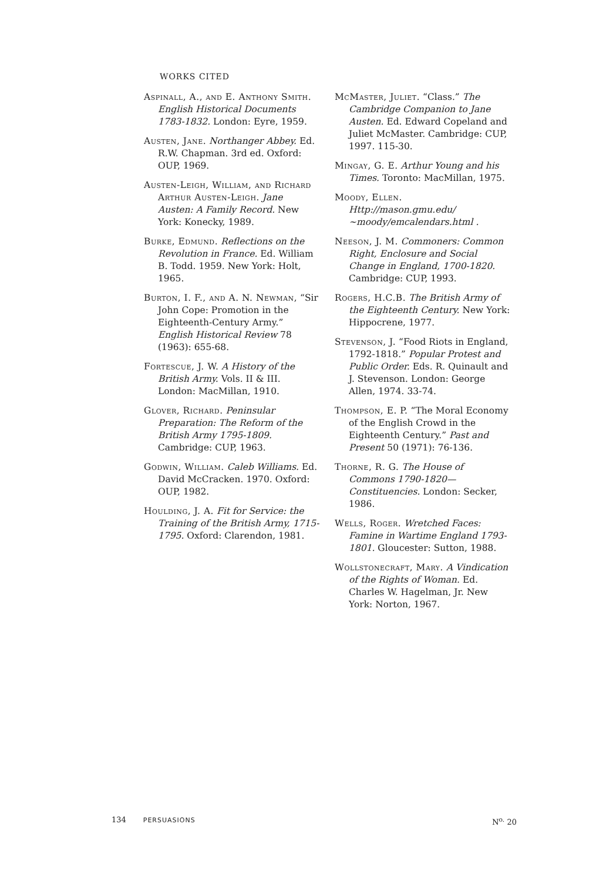WORKS CITED
Aspinall, A., and E. Anthony Smith. English Historical Documents 1783-1832. London: Eyre, 1959.
Austen, Jane. Northanger Abbey. Ed. R.W. Chapman. 3rd ed. Oxford: OUP, 1969.
Austen-Leigh, William, and Richard Arthur Austen-Leigh. Jane Austen: A Family Record. New York: Konecky, 1989.
Burke, Edmund. Reflections on the Revolution in France. Ed. William B. Todd. 1959. New York: Holt, 1965.
Burton, I. F., and A. N. Newman, “Sir John Cope: Promotion in the Eighteenth-Century Army.” English Historical Review 78 (1963): 655-68.
Fortescue, J. W. A History of the British Army. Vols. II & III. London: MacMillan, 1910.
Glover, Richard. Peninsular Preparation: The Reform of the British Army 1795-1809. Cambridge: CUP, 1963.
Godwin, William. Caleb Williams. Ed. David McCracken. 1970. Oxford: OUP, 1982.
Houlding, J. A. Fit for Service: the Training of the British Army, 1715-1795. Oxford: Clarendon, 1981.
McMaster, Juliet. “Class.” The Cambridge Companion to Jane Austen. Ed. Edward Copeland and Juliet McMaster. Cambridge: CUP, 1997. 115-30.
Mingay, G. E. Arthur Young and his Times. Toronto: MacMillan, 1975.
Moody, Ellen. Http://mason.gmu.edu/ ~moody/emcalendars.html .
Neeson, J. M. Commoners: Common Right, Enclosure and Social Change in England, 1700-1820. Cambridge: CUP, 1993.
Rogers, H.C.B. The British Army of the Eighteenth Century. New York: Hippocrene, 1977.
Stevenson, J. “Food Riots in England, 1792-1818.” Popular Protest and Public Order. Eds. R. Quinault and J. Stevenson. London: George Allen, 1974. 33-74.
Thompson, E. P. “The Moral Economy of the English Crowd in the Eighteenth Century.” Past and Present 50 (1971): 76-136.
Thorne, R. G. The House of Commons 1790-1820—Constituencies. London: Secker, 1986.
Wells, Roger. Wretched Faces: Famine in Wartime England 1793-1801. Gloucester: Sutton, 1988.
Wollstonecraft, Mary. A Vindication of the Rights of Woman. Ed. Charles W. Hagelman, Jr. New York: Norton, 1967.
134 PERSUASIONS N<sup>o.</sup> 20